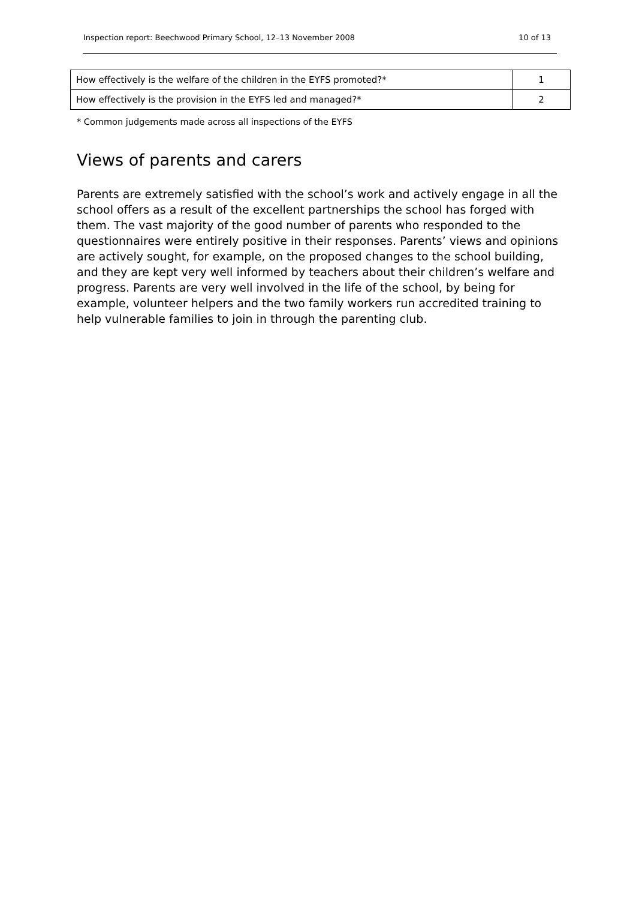Inspection report: Beechwood Primary School, 12–13 November 2008 10 of 13
| How effectively is the welfare of the children in the EYFS promoted?* | 1 |
| How effectively is the provision in the EYFS led and managed?* | 2 |
* Common judgements made across all inspections of the EYFS
Views of parents and carers
Parents are extremely satisfied with the school’s work and actively engage in all the school offers as a result of the excellent partnerships the school has forged with them. The vast majority of the good number of parents who responded to the questionnaires were entirely positive in their responses. Parents’ views and opinions are actively sought, for example, on the proposed changes to the school building, and they are kept very well informed by teachers about their children’s welfare and progress. Parents are very well involved in the life of the school, by being for example, volunteer helpers and the two family workers run accredited training to help vulnerable families to join in through the parenting club.